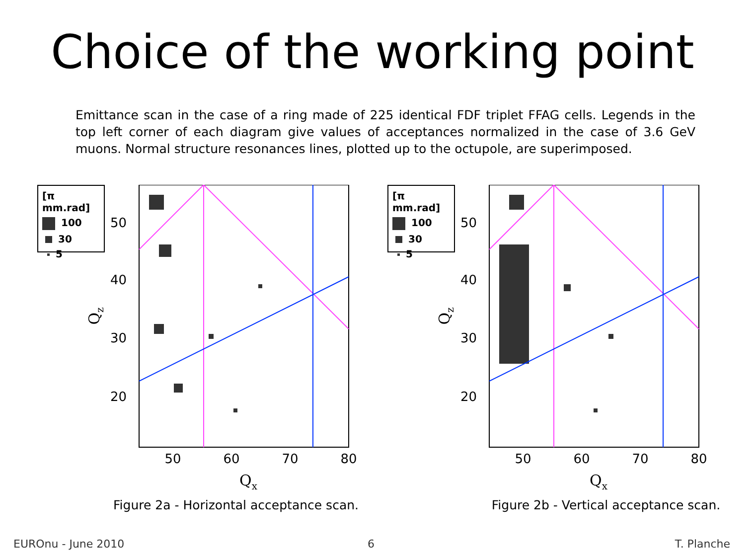Choice of the working point
Emittance scan in the case of a ring made of 225 identical FDF triplet FFAG cells. Legends in the top left corner of each diagram give values of acceptances normalized in the case of 3.6 GeV muons. Normal structure resonances lines, plotted up to the octupole, are superimposed.
[π mm.rad]
100
30
5
50
40
30
20
50
60
70
80
Qx
Qz
Figure 2a - Horizontal acceptance scan.
[π mm.rad]
100
30
5
50
40
30
20
50
60
70
80
Qx
Qz
Figure 2b - Vertical acceptance scan.
EUROnu - June 2010 6 T. Planche